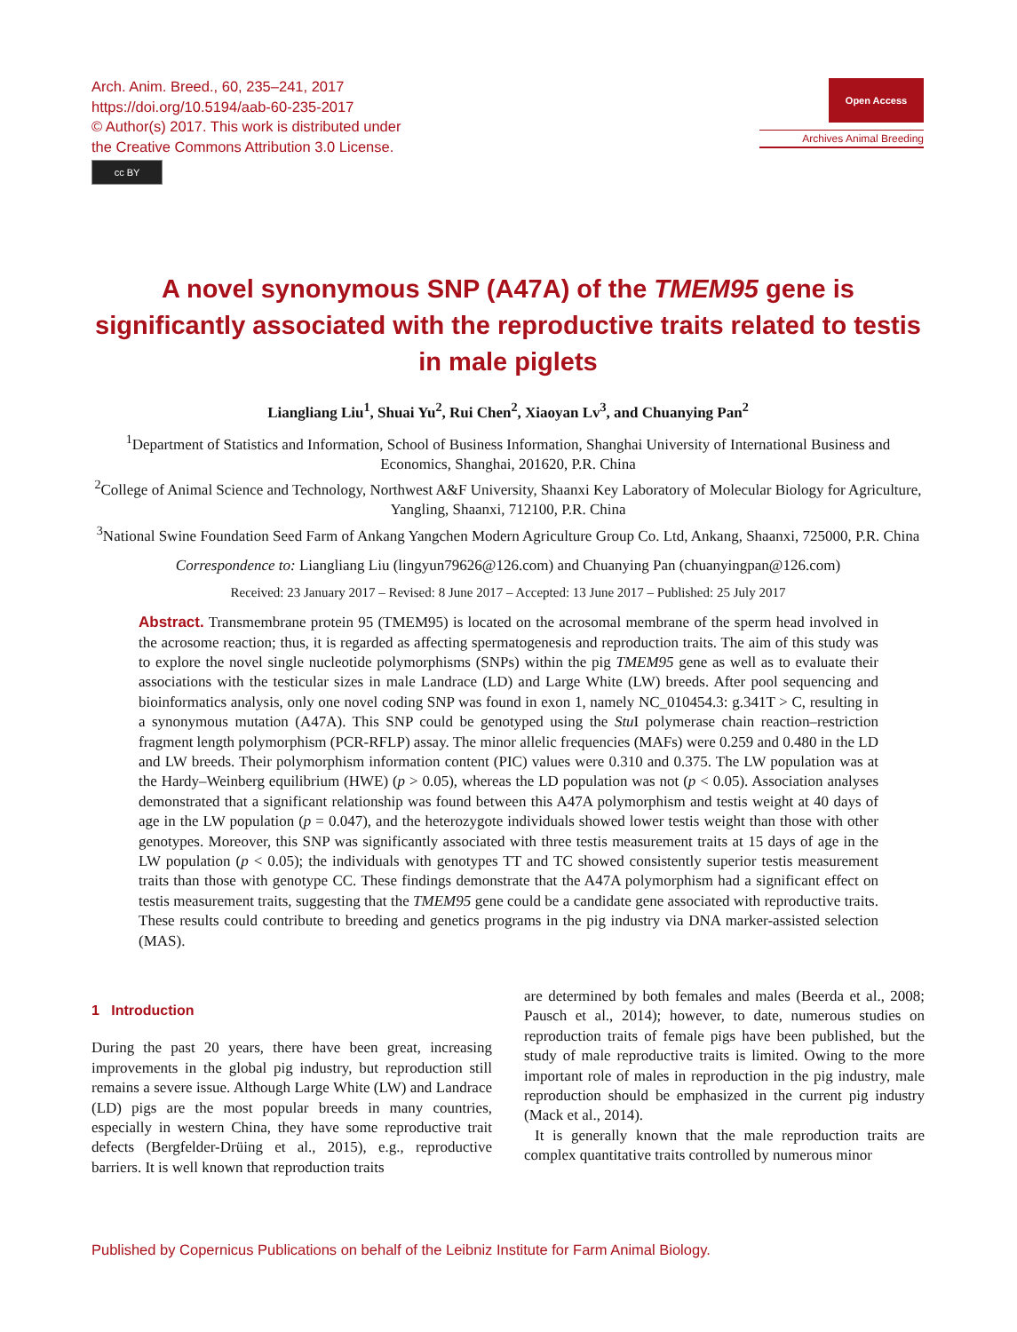Arch. Anim. Breed., 60, 235–241, 2017
https://doi.org/10.5194/aab-60-235-2017
© Author(s) 2017. This work is distributed under
the Creative Commons Attribution 3.0 License.
cc BY
Open Access
Archives Animal Breeding
A novel synonymous SNP (A47A) of the TMEM95 gene is significantly associated with the reproductive traits related to testis in male piglets
Liangliang Liu<sup>1</sup>, Shuai Yu<sup>2</sup>, Rui Chen<sup>2</sup>, Xiaoyan Lv<sup>3</sup>, and Chuanying Pan<sup>2</sup>
<sup>1</sup> Department of Statistics and Information, School of Business Information, Shanghai University of International Business and Economics, Shanghai, 201620, P.R. China
<sup>2</sup> College of Animal Science and Technology, Northwest A&F University, Shaanxi Key Laboratory of Molecular Biology for Agriculture, Yangling, Shaanxi, 712100, P.R. China
<sup>3</sup> National Swine Foundation Seed Farm of Ankang Yangchen Modern Agriculture Group Co. Ltd, Ankang, Shaanxi, 725000, P.R. China
Correspondence to: Liangliang Liu (lingyun79626@126.com) and Chuanying Pan (chuanyingpan@126.com)
Received: 23 January 2017 – Revised: 8 June 2017 – Accepted: 13 June 2017 – Published: 25 July 2017
Abstract. Transmembrane protein 95 (TMEM95) is located on the acrosomal membrane of the sperm head involved in the acrosome reaction; thus, it is regarded as affecting spermatogenesis and reproduction traits. The aim of this study was to explore the novel single nucleotide polymorphisms (SNPs) within the pig TMEM95 gene as well as to evaluate their associations with the testicular sizes in male Landrace (LD) and Large White (LW) breeds. After pool sequencing and bioinformatics analysis, only one novel coding SNP was found in exon 1, namely NC_010454.3: g.341T > C, resulting in a synonymous mutation (A47A). This SNP could be genotyped using the Stu I polymerase chain reaction–restriction fragment length polymorphism (PCR-RFLP) assay. The minor allelic frequencies (MAFs) were 0.259 and 0.480 in the LD and LW breeds. Their polymorphism information content (PIC) values were 0.310 and 0.375. The LW population was at the Hardy–Weinberg equilibrium (HWE) (p > 0.05), whereas the LD population was not (p < 0.05). Association analyses demonstrated that a significant relationship was found between this A47A polymorphism and testis weight at 40 days of age in the LW population (p = 0.047), and the heterozygote individuals showed lower testis weight than those with other genotypes. Moreover, this SNP was significantly associated with three testis measurement traits at 15 days of age in the LW population (p < 0.05); the individuals with genotypes TT and TC showed consistently superior testis measurement traits than those with genotype CC. These findings demonstrate that the A47A polymorphism had a significant effect on testis measurement traits, suggesting that the TMEM95 gene could be a candidate gene associated with reproductive traits. These results could contribute to breeding and genetics programs in the pig industry via DNA marker-assisted selection (MAS).
1 Introduction
During the past 20 years, there have been great, increasing improvements in the global pig industry, but reproduction still remains a severe issue. Although Large White (LW) and Landrace (LD) pigs are the most popular breeds in many countries, especially in western China, they have some reproductive trait defects (Bergfelder-Drüing et al., 2015), e.g., reproductive barriers. It is well known that reproduction traits
are determined by both females and males (Beerda et al., 2008; Pausch et al., 2014); however, to date, numerous studies on reproduction traits of female pigs have been published, but the study of male reproductive traits is limited. Owing to the more important role of males in reproduction in the pig industry, male reproduction should be emphasized in the current pig industry (Mack et al., 2014).
It is generally known that the male reproduction traits are complex quantitative traits controlled by numerous minor
Published by Copernicus Publications on behalf of the Leibniz Institute for Farm Animal Biology.